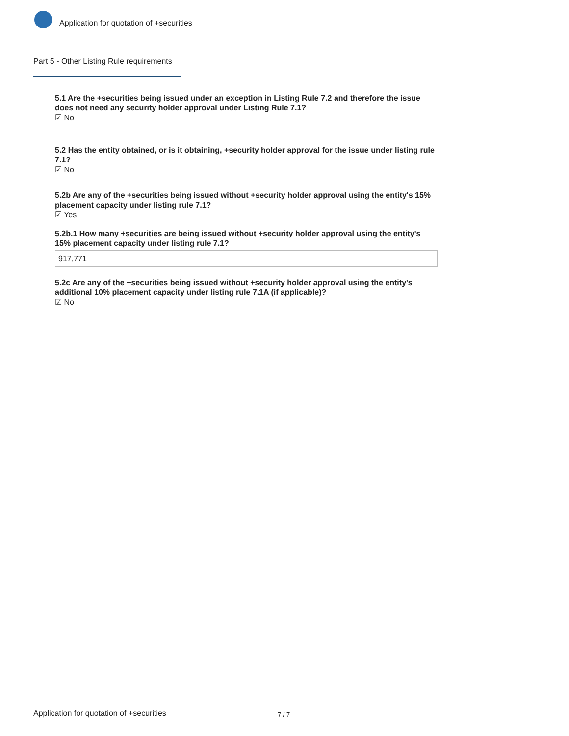Application for quotation of +securities
Part 5 - Other Listing Rule requirements
5.1 Are the +securities being issued under an exception in Listing Rule 7.2 and therefore the issue does not need any security holder approval under Listing Rule 7.1?
☑ No
5.2 Has the entity obtained, or is it obtaining, +security holder approval for the issue under listing rule 7.1?
☑ No
5.2b Are any of the +securities being issued without +security holder approval using the entity's 15% placement capacity under listing rule 7.1?
☑ Yes
5.2b.1 How many +securities are being issued without +security holder approval using the entity's 15% placement capacity under listing rule 7.1?
917,771
5.2c Are any of the +securities being issued without +security holder approval using the entity's additional 10% placement capacity under listing rule 7.1A (if applicable)?
☑ No
Application for quotation of +securities 7 / 7